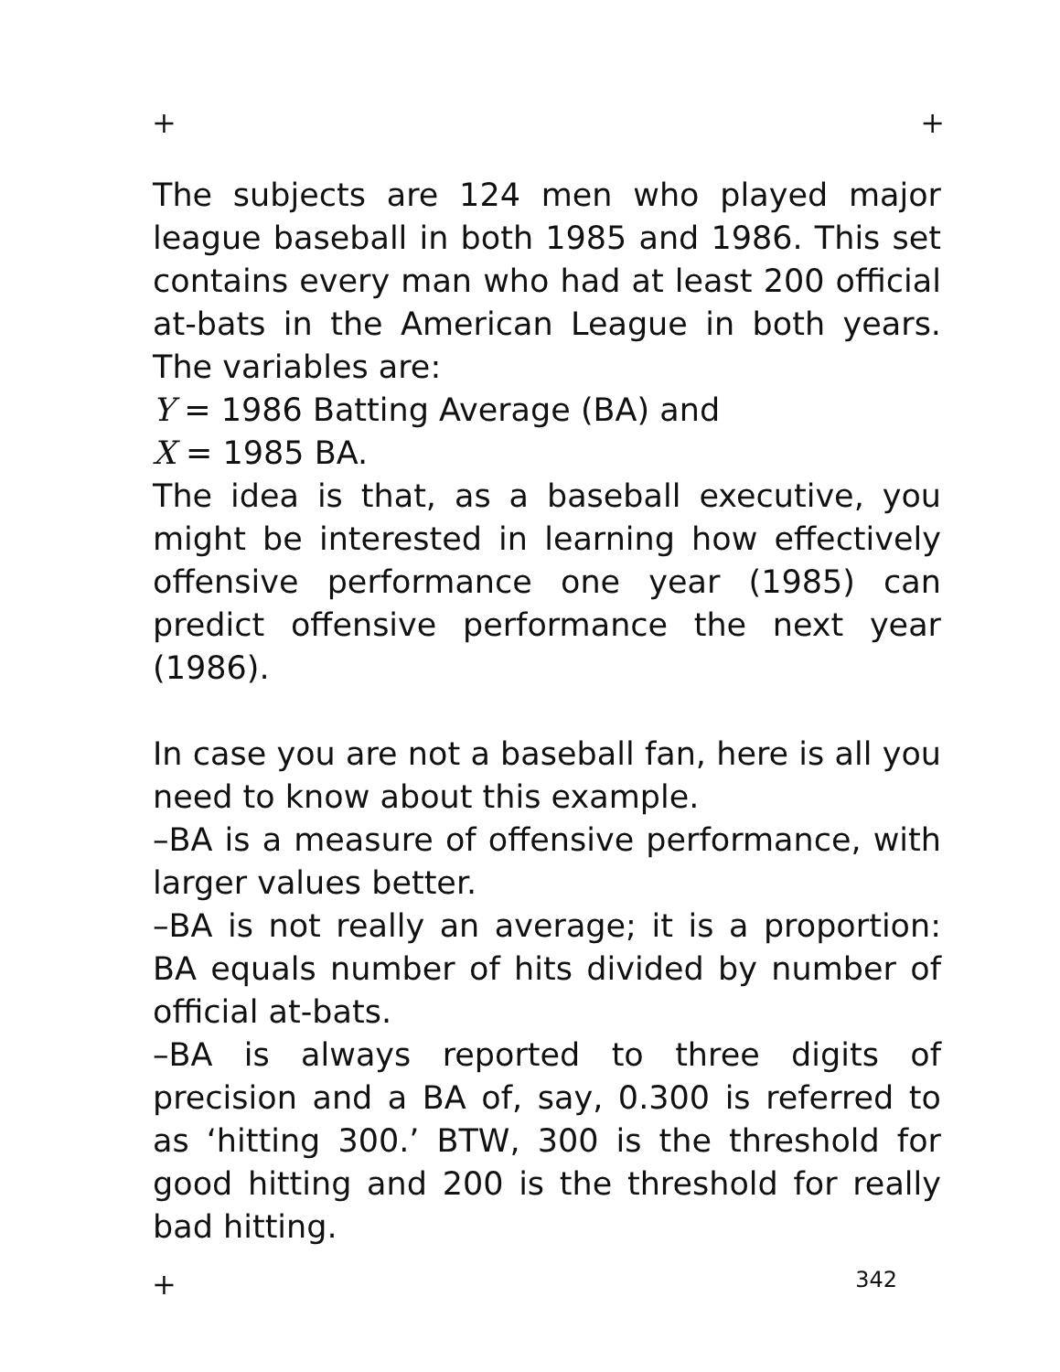+ +
The subjects are 124 men who played major league baseball in both 1985 and 1986. This set contains every man who had at least 200 official at-bats in the American League in both years. The variables are:
Y = 1986 Batting Average (BA) and
X = 1985 BA.
The idea is that, as a baseball executive, you might be interested in learning how effectively offensive performance one year (1985) can predict offensive performance the next year (1986).
In case you are not a baseball fan, here is all you need to know about this example.
–BA is a measure of offensive performance, with larger values better.
–BA is not really an average; it is a proportion: BA equals number of hits divided by number of official at-bats.
–BA is always reported to three digits of precision and a BA of, say, 0.300 is referred to as ‘hitting 300.’ BTW, 300 is the threshold for good hitting and 200 is the threshold for really bad hitting.
+ 342